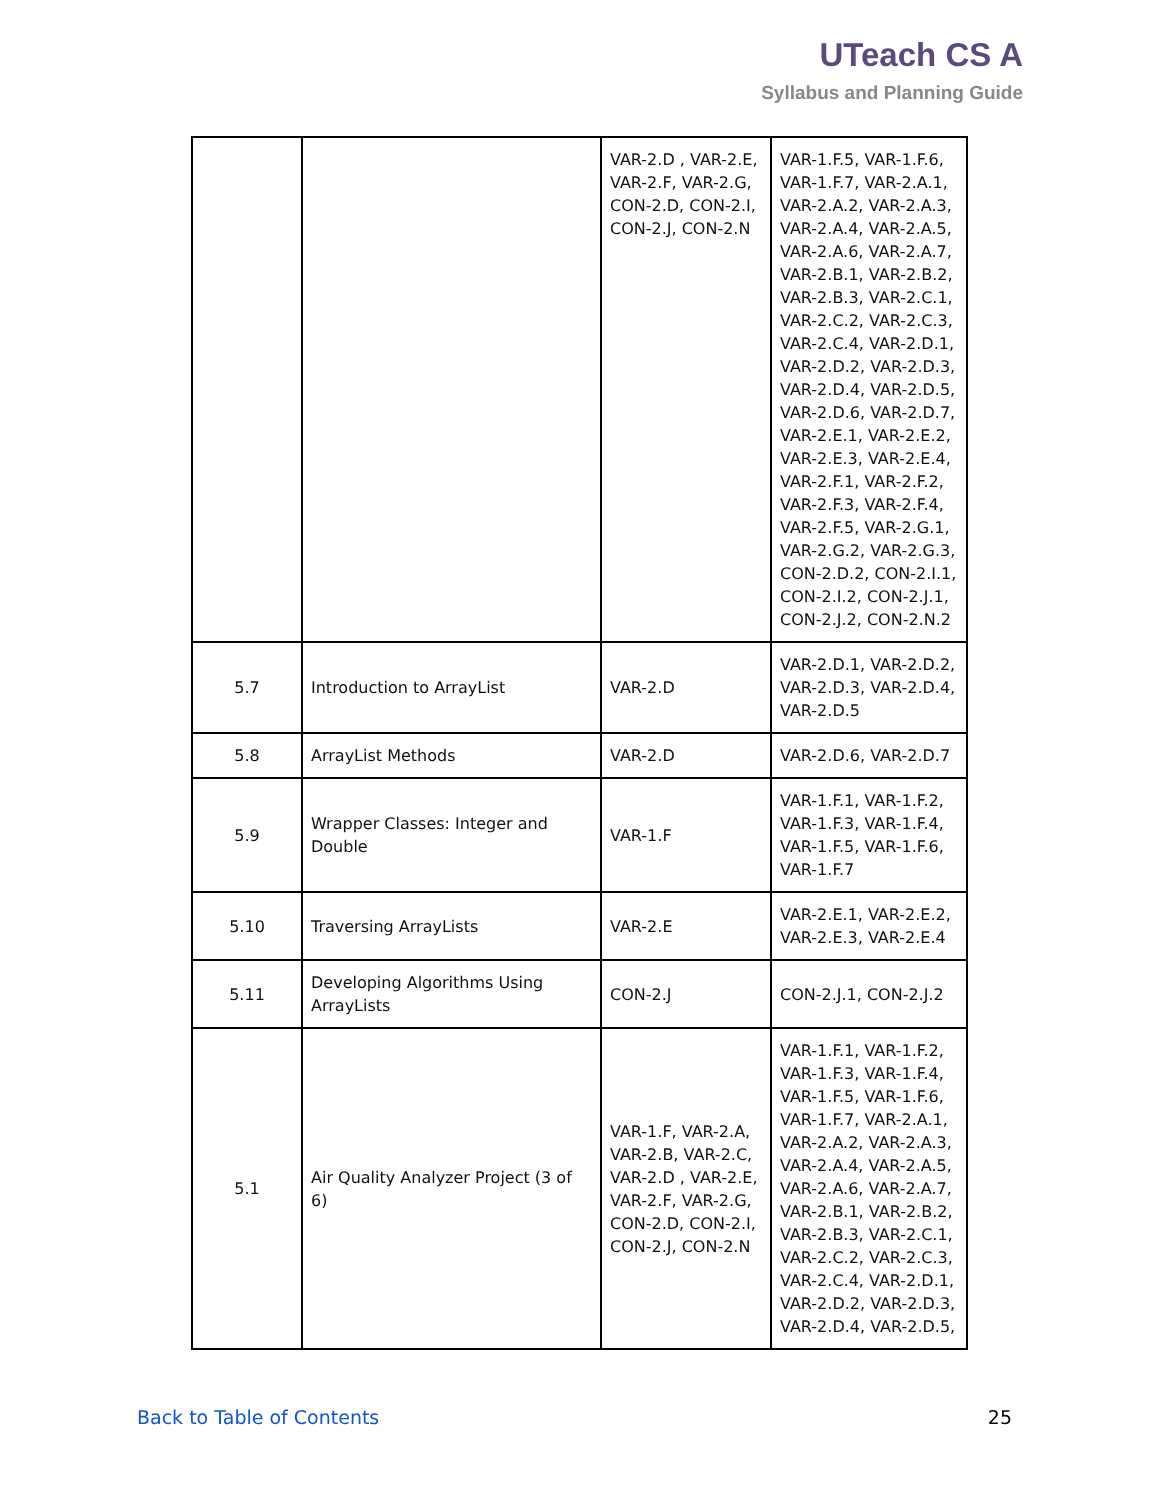UTeach CS A
Syllabus and Planning Guide
| | | VAR-2.D , VAR-2.E, VAR-2.F, VAR-2.G, CON-2.D, CON-2.I, CON-2.J, CON-2.N | VAR-1.F.5, VAR-1.F.6, VAR-1.F.7, VAR-2.A.1, VAR-2.A.2, VAR-2.A.3, VAR-2.A.4, VAR-2.A.5, VAR-2.A.6, VAR-2.A.7, VAR-2.B.1, VAR-2.B.2, VAR-2.B.3, VAR-2.C.1, VAR-2.C.2, VAR-2.C.3, VAR-2.C.4, VAR-2.D.1, VAR-2.D.2, VAR-2.D.3, VAR-2.D.4, VAR-2.D.5, VAR-2.D.6, VAR-2.D.7, VAR-2.E.1, VAR-2.E.2, VAR-2.E.3, VAR-2.E.4, VAR-2.F.1, VAR-2.F.2, VAR-2.F.3, VAR-2.F.4, VAR-2.F.5, VAR-2.G.1, VAR-2.G.2, VAR-2.G.3, CON-2.D.2, CON-2.I.1, CON-2.I.2, CON-2.J.1, CON-2.J.2, CON-2.N.2 |
| 5.7 | Introduction to ArrayList | VAR-2.D | VAR-2.D.1, VAR-2.D.2, VAR-2.D.3, VAR-2.D.4, VAR-2.D.5 |
| 5.8 | ArrayList Methods | VAR-2.D | VAR-2.D.6, VAR-2.D.7 |
| 5.9 | Wrapper Classes: Integer and Double | VAR-1.F | VAR-1.F.1, VAR-1.F.2, VAR-1.F.3, VAR-1.F.4, VAR-1.F.5, VAR-1.F.6, VAR-1.F.7 |
| 5.10 | Traversing ArrayLists | VAR-2.E | VAR-2.E.1, VAR-2.E.2, VAR-2.E.3, VAR-2.E.4 |
| 5.11 | Developing Algorithms Using ArrayLists | CON-2.J | CON-2.J.1, CON-2.J.2 |
| 5.1 | Air Quality Analyzer Project (3 of 6) | VAR-1.F, VAR-2.A, VAR-2.B, VAR-2.C, VAR-2.D , VAR-2.E, VAR-2.F, VAR-2.G, CON-2.D, CON-2.I, CON-2.J, CON-2.N | VAR-1.F.1, VAR-1.F.2, VAR-1.F.3, VAR-1.F.4, VAR-1.F.5, VAR-1.F.6, VAR-1.F.7, VAR-2.A.1, VAR-2.A.2, VAR-2.A.3, VAR-2.A.4, VAR-2.A.5, VAR-2.A.6, VAR-2.A.7, VAR-2.B.1, VAR-2.B.2, VAR-2.B.3, VAR-2.C.1, VAR-2.C.2, VAR-2.C.3, VAR-2.C.4, VAR-2.D.1, VAR-2.D.2, VAR-2.D.3, VAR-2.D.4, VAR-2.D.5, |
Back to Table of Contents 25